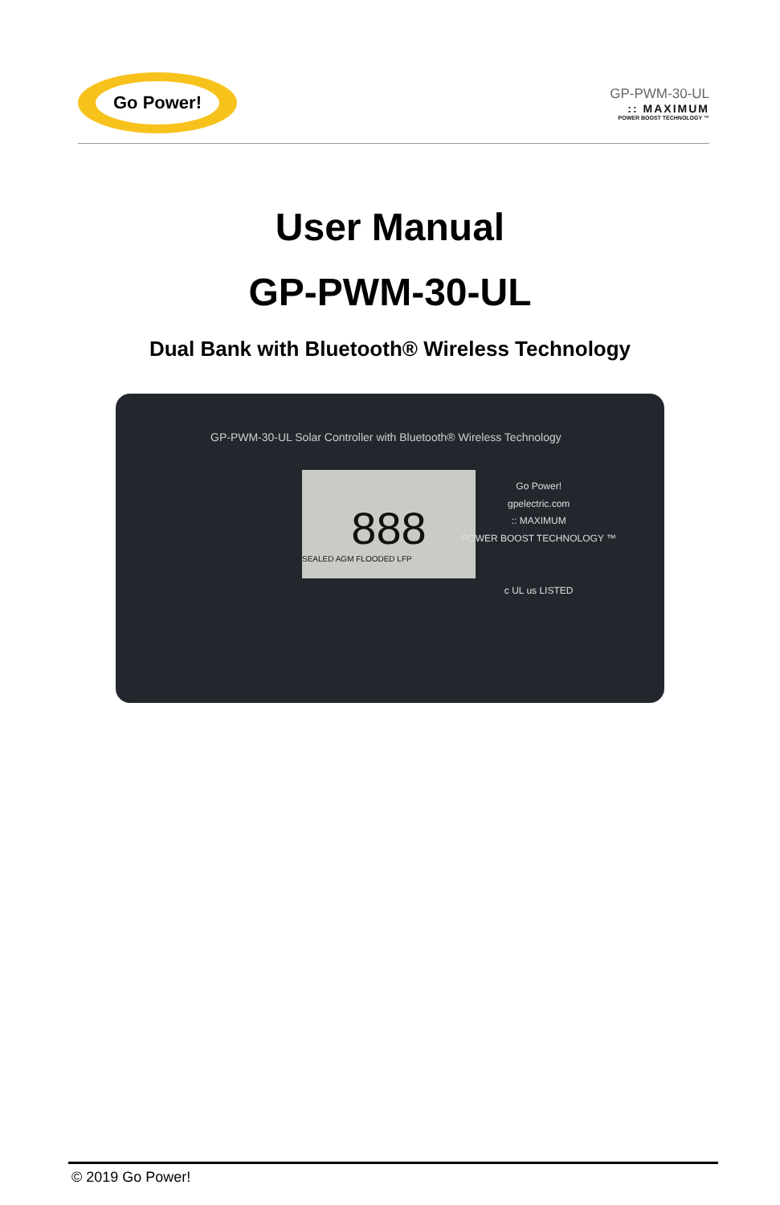Go Power!
GP-PWM-30-UL:: MAXIMUM
POWER BOOST TECHNOLOGY ™
User Manual
GP-PWM-30-UL
Dual Bank with Bluetooth® Wireless Technology
GP-PWM-30-UL Solar Controller with Bluetooth® Wireless Technology
888
SEALED AGM FLOODED LFP
Go Power!
gpelectric.com
:: MAXIMUM
POWER BOOST TECHNOLOGY ™
c UL us LISTED
© 2019 Go Power!